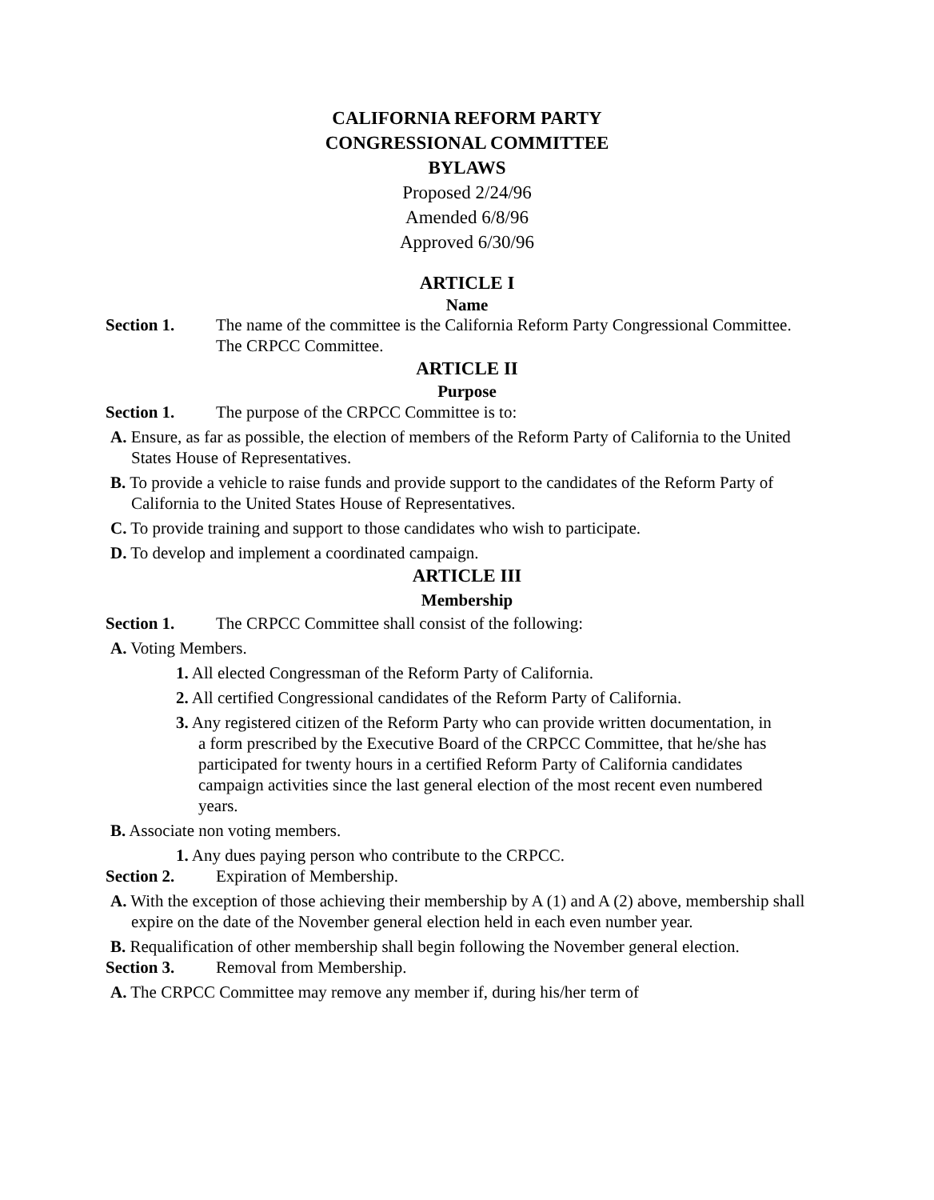CALIFORNIA REFORM PARTY
CONGRESSIONAL COMMITTEE
BYLAWS
Proposed 2/24/96
Amended 6/8/96
Approved 6/30/96
ARTICLE I
Name
Section 1. The name of the committee is the California Reform Party Congressional Committee. The CRPCC Committee.
ARTICLE II
Purpose
Section 1. The purpose of the CRPCC Committee is to:
A. Ensure, as far as possible, the election of members of the Reform Party of California to the United States House of Representatives.
B. To provide a vehicle to raise funds and provide support to the candidates of the Reform Party of California to the United States House of Representatives.
C. To provide training and support to those candidates who wish to participate.
D. To develop and implement a coordinated campaign.
ARTICLE III
Membership
Section 1. The CRPCC Committee shall consist of the following:
A. Voting Members.
1. All elected Congressman of the Reform Party of California.
2. All certified Congressional candidates of the Reform Party of California.
3. Any registered citizen of the Reform Party who can provide written documentation, in a form prescribed by the Executive Board of the CRPCC Committee, that he/she has participated for twenty hours in a certified Reform Party of California candidates campaign activities since the last general election of the most recent even numbered years.
B. Associate non voting members.
1. Any dues paying person who contribute to the CRPCC.
Section 2. Expiration of Membership.
A. With the exception of those achieving their membership by A (1) and A (2) above, membership shall expire on the date of the November general election held in each even number year.
B. Requalification of other membership shall begin following the November general election.
Section 3. Removal from Membership.
A. The CRPCC Committee may remove any member if, during his/her term of